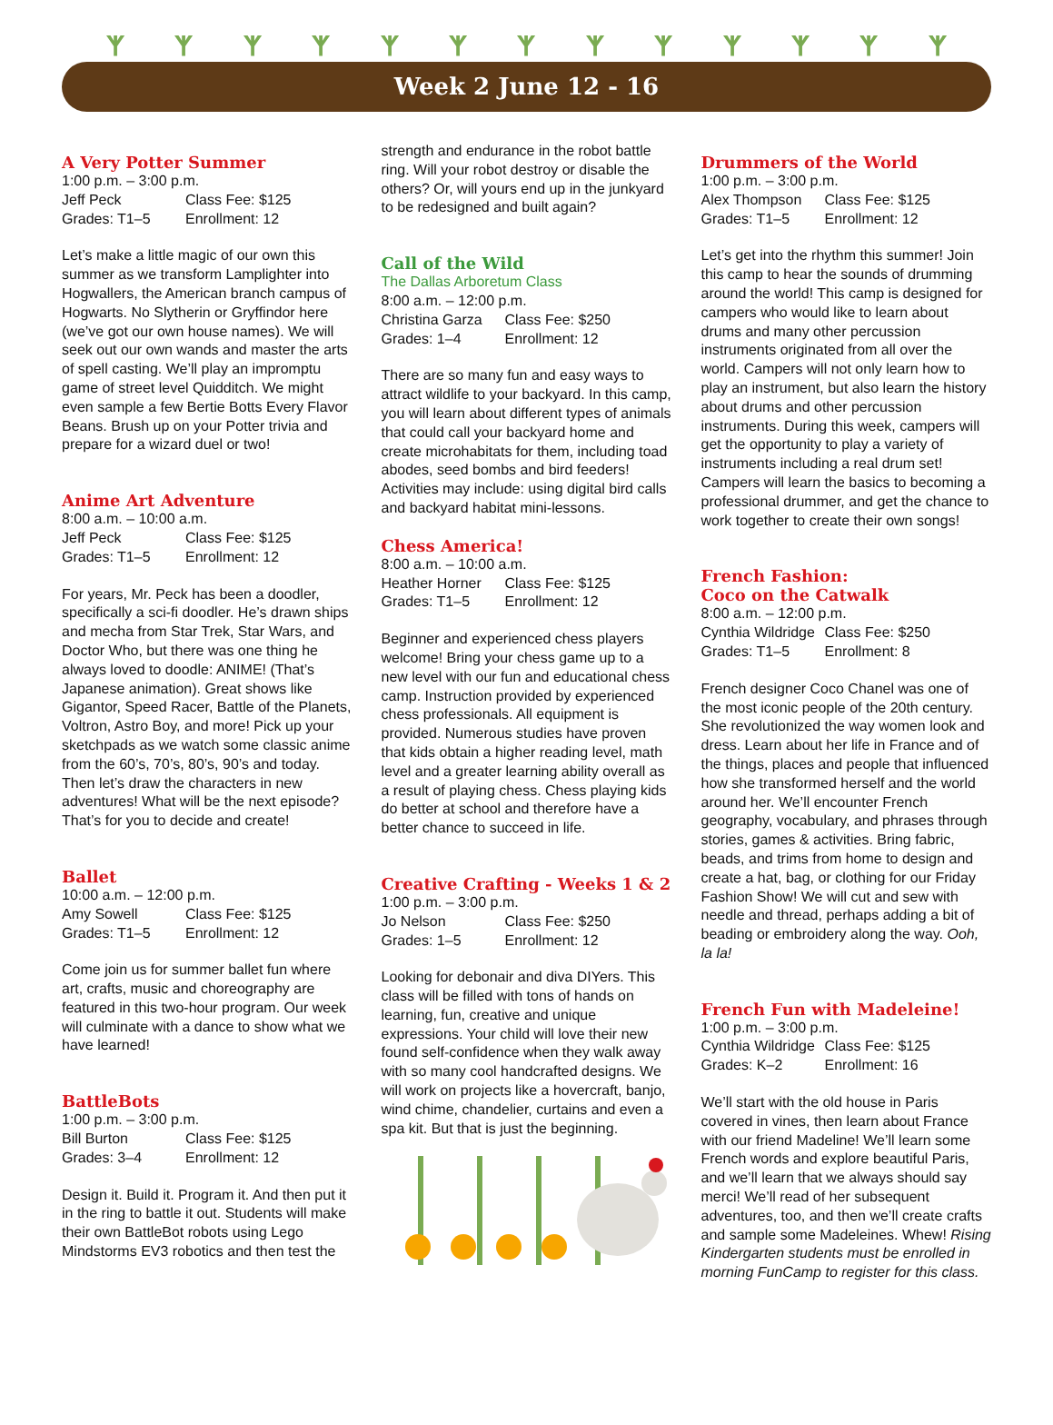ᛉᛉᛉᛉᛉᛉᛉᛉᛉᛉᛉᛉᛉ
Week 2 June 12 - 16
A Very Potter Summer
1:00 p.m. – 3:00 p.m.
Jeff Peck Class Fee: $125
Grades: T1–5 Enrollment: 12
Let’s make a little magic of our own this summer as we transform Lamplighter into Hogwallers, the American branch campus of Hogwarts. No Slytherin or Gryffindor here (we’ve got our own house names). We will seek out our own wands and master the arts of spell casting. We’ll play an impromptu game of street level Quidditch. We might even sample a few Bertie Botts Every Flavor Beans. Brush up on your Potter trivia and prepare for a wizard duel or two!
Anime Art Adventure
8:00 a.m. – 10:00 a.m.
Jeff Peck Class Fee: $125
Grades: T1–5 Enrollment: 12
For years, Mr. Peck has been a doodler, specifically a sci-fi doodler. He’s drawn ships and mecha from Star Trek, Star Wars, and Doctor Who, but there was one thing he always loved to doodle: ANIME! (That’s Japanese animation). Great shows like Gigantor, Speed Racer, Battle of the Planets, Voltron, Astro Boy, and more! Pick up your sketchpads as we watch some classic anime from the 60’s, 70’s, 80’s, 90’s and today. Then let’s draw the characters in new adventures! What will be the next episode? That’s for you to decide and create!
Ballet
10:00 a.m. – 12:00 p.m.
Amy Sowell Class Fee: $125
Grades: T1–5 Enrollment: 12
Come join us for summer ballet fun where art, crafts, music and choreography are featured in this two-hour program. Our week will culminate with a dance to show what we have learned!
BattleBots
1:00 p.m. – 3:00 p.m.
Bill Burton Class Fee: $125
Grades: 3–4 Enrollment: 12
Design it. Build it. Program it. And then put it in the ring to battle it out. Students will make their own BattleBot robots using Lego Mindstorms EV3 robotics and then test the
strength and endurance in the robot battle ring. Will your robot destroy or disable the others? Or, will yours end up in the junkyard to be redesigned and built again?
Call of the Wild
The Dallas Arboretum Class
8:00 a.m. – 12:00 p.m.
Christina Garza Class Fee: $250
Grades: 1–4 Enrollment: 12
There are so many fun and easy ways to attract wildlife to your backyard. In this camp, you will learn about different types of animals that could call your backyard home and create microhabitats for them, including toad abodes, seed bombs and bird feeders! Activities may include: using digital bird calls and backyard habitat mini-lessons.
Chess America!
8:00 a.m. – 10:00 a.m.
Heather Horner Class Fee: $125
Grades: T1–5 Enrollment: 12
Beginner and experienced chess players welcome! Bring your chess game up to a new level with our fun and educational chess camp. Instruction provided by experienced chess professionals. All equipment is provided. Numerous studies have proven that kids obtain a higher reading level, math level and a greater learning ability overall as a result of playing chess. Chess playing kids do better at school and therefore have a better chance to succeed in life.
Creative Crafting - Weeks 1 & 2
1:00 p.m. – 3:00 p.m.
Jo Nelson Class Fee: $250
Grades: 1–5 Enrollment: 12
Looking for debonair and diva DIYers. This class will be filled with tons of hands on learning, fun, creative and unique expressions. Your child will love their new found self-confidence when they walk away with so many cool handcrafted designs. We will work on projects like a hovercraft, banjo, wind chime, chandelier, curtains and even a spa kit. But that is just the beginning.
Drummers of the World
1:00 p.m. – 3:00 p.m.
Alex Thompson Class Fee: $125
Grades: T1–5 Enrollment: 12
Let’s get into the rhythm this summer! Join this camp to hear the sounds of drumming around the world! This camp is designed for campers who would like to learn about drums and many other percussion instruments originated from all over the world. Campers will not only learn how to play an instrument, but also learn the history about drums and other percussion instruments. During this week, campers will get the opportunity to play a variety of instruments including a real drum set! Campers will learn the basics to becoming a professional drummer, and get the chance to work together to create their own songs!
French Fashion:
Coco on the Catwalk
8:00 a.m. – 12:00 p.m.
Cynthia Wildridge Class Fee: $250
Grades: T1–5 Enrollment: 8
French designer Coco Chanel was one of the most iconic people of the 20th century. She revolutionized the way women look and dress. Learn about her life in France and of the things, places and people that influenced how she transformed herself and the world around her. We’ll encounter French geography, vocabulary, and phrases through stories, games & activities. Bring fabric, beads, and trims from home to design and create a hat, bag, or clothing for our Friday Fashion Show! We will cut and sew with needle and thread, perhaps adding a bit of beading or embroidery along the way. Ooh, la la!
French Fun with Madeleine!
1:00 p.m. – 3:00 p.m.
Cynthia Wildridge Class Fee: $125
Grades: K–2 Enrollment: 16
We’ll start with the old house in Paris covered in vines, then learn about France with our friend Madeline! We’ll learn some French words and explore beautiful Paris, and we’ll learn that we always should say merci! We’ll read of her subsequent adventures, too, and then we’ll create crafts and sample some Madeleines. Whew! Rising Kindergarten students must be enrolled in morning FunCamp to register for this class.